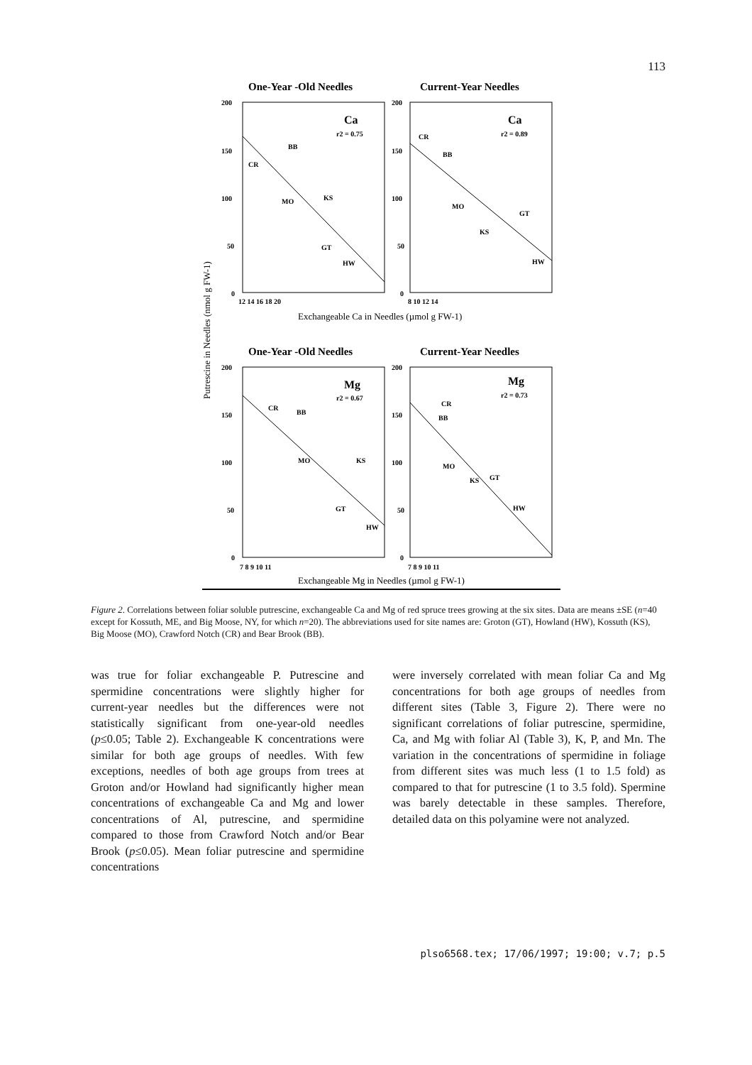113
One-Year -Old Needles
Current-Year Needles
200
150
100
50
0
200
150
100
50
0
12 14 16 18 20
8 10 12 14
Ca
r2 = 0.75
Ca
r2 = 0.89
CR
BB
MO
KS
GT
HW
CR
BB
MO
GT
KS
HW
Exchangeable Ca in Needles (µmol g FW-1)
One-Year -Old Needles
Current-Year Needles
200
150
100
50
0
200
150
100
50
0
7 8 9 10 11
7 8 9 10 11
Mg
r2 = 0.67
Mg
r2 = 0.73
CR
BB
MO
KS
GT
HW
CR
BB
MO
KS
GT
HW
Exchangeable Mg in Needles (µmol g FW-1)
Putrescine in Needles (nmol g FW-1)
Figure 2. Correlations between foliar soluble putrescine, exchangeable Ca and Mg of red spruce trees growing at the six sites. Data are means ±SE (n=40 except for Kossuth, ME, and Big Moose, NY, for which n=20). The abbreviations used for site names are: Groton (GT), Howland (HW), Kossuth (KS), Big Moose (MO), Crawford Notch (CR) and Bear Brook (BB).
was true for foliar exchangeable P. Putrescine and spermidine concentrations were slightly higher for current-year needles but the differences were not statistically significant from one-year-old needles (p≤0.05; Table 2). Exchangeable K concentrations were similar for both age groups of needles. With few exceptions, needles of both age groups from trees at Groton and/or Howland had significantly higher mean concentrations of exchangeable Ca and Mg and lower concentrations of Al, putrescine, and spermidine compared to those from Crawford Notch and/or Bear Brook (p≤0.05). Mean foliar putrescine and spermidine concentrations
were inversely correlated with mean foliar Ca and Mg concentrations for both age groups of needles from different sites (Table 3, Figure 2). There were no significant correlations of foliar putrescine, spermidine, Ca, and Mg with foliar Al (Table 3), K, P, and Mn. The variation in the concentrations of spermidine in foliage from different sites was much less (1 to 1.5 fold) as compared to that for putrescine (1 to 3.5 fold). Spermine was barely detectable in these samples. Therefore, detailed data on this polyamine were not analyzed.
plso6568.tex; 17/06/1997; 19:00; v.7; p.5